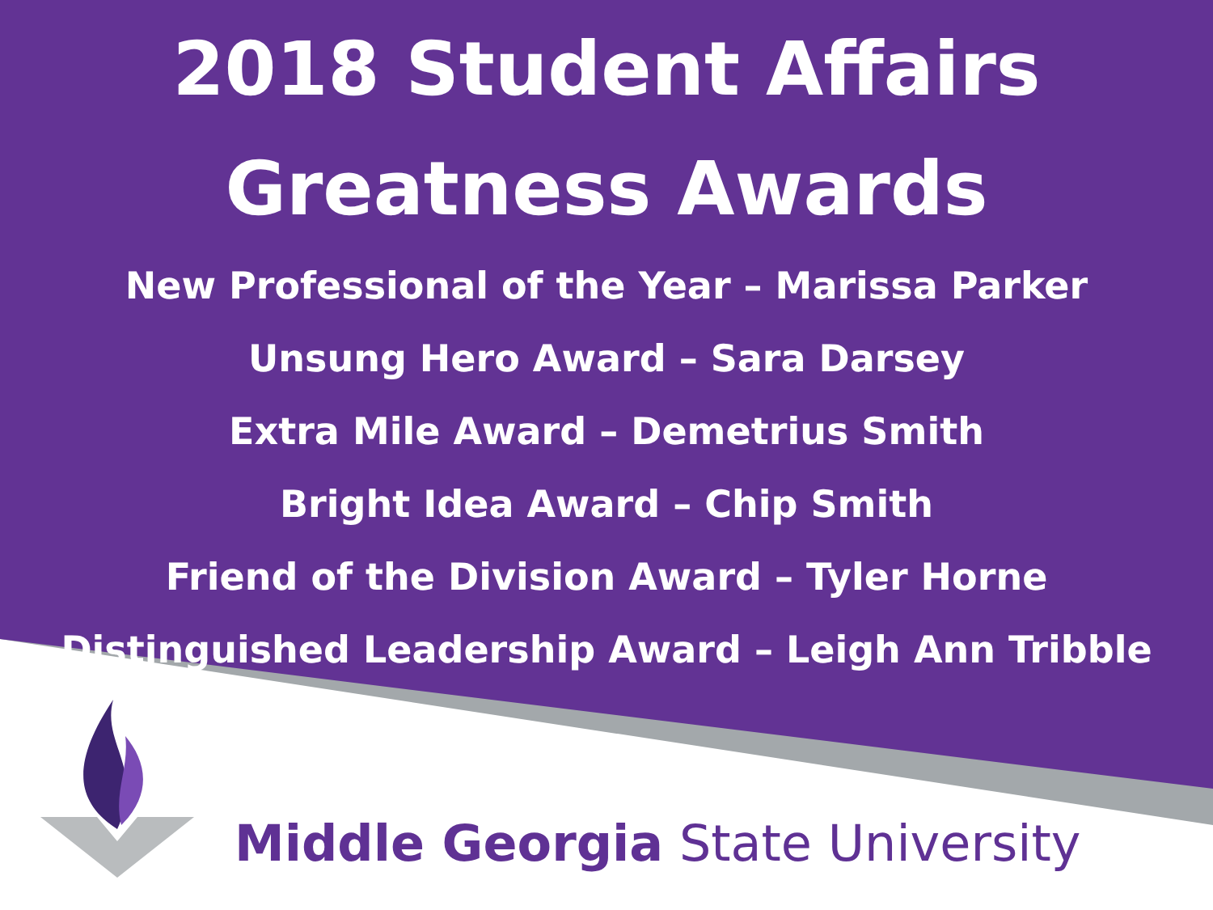2018 Student Affairs
Greatness Awards
New Professional of the Year – Marissa Parker
Unsung Hero Award – Sara Darsey
Extra Mile Award – Demetrius Smith
Bright Idea Award – Chip Smith
Friend of the Division Award – Tyler Horne
Distinguished Leadership Award – Leigh Ann Tribble
Middle Georgia State University